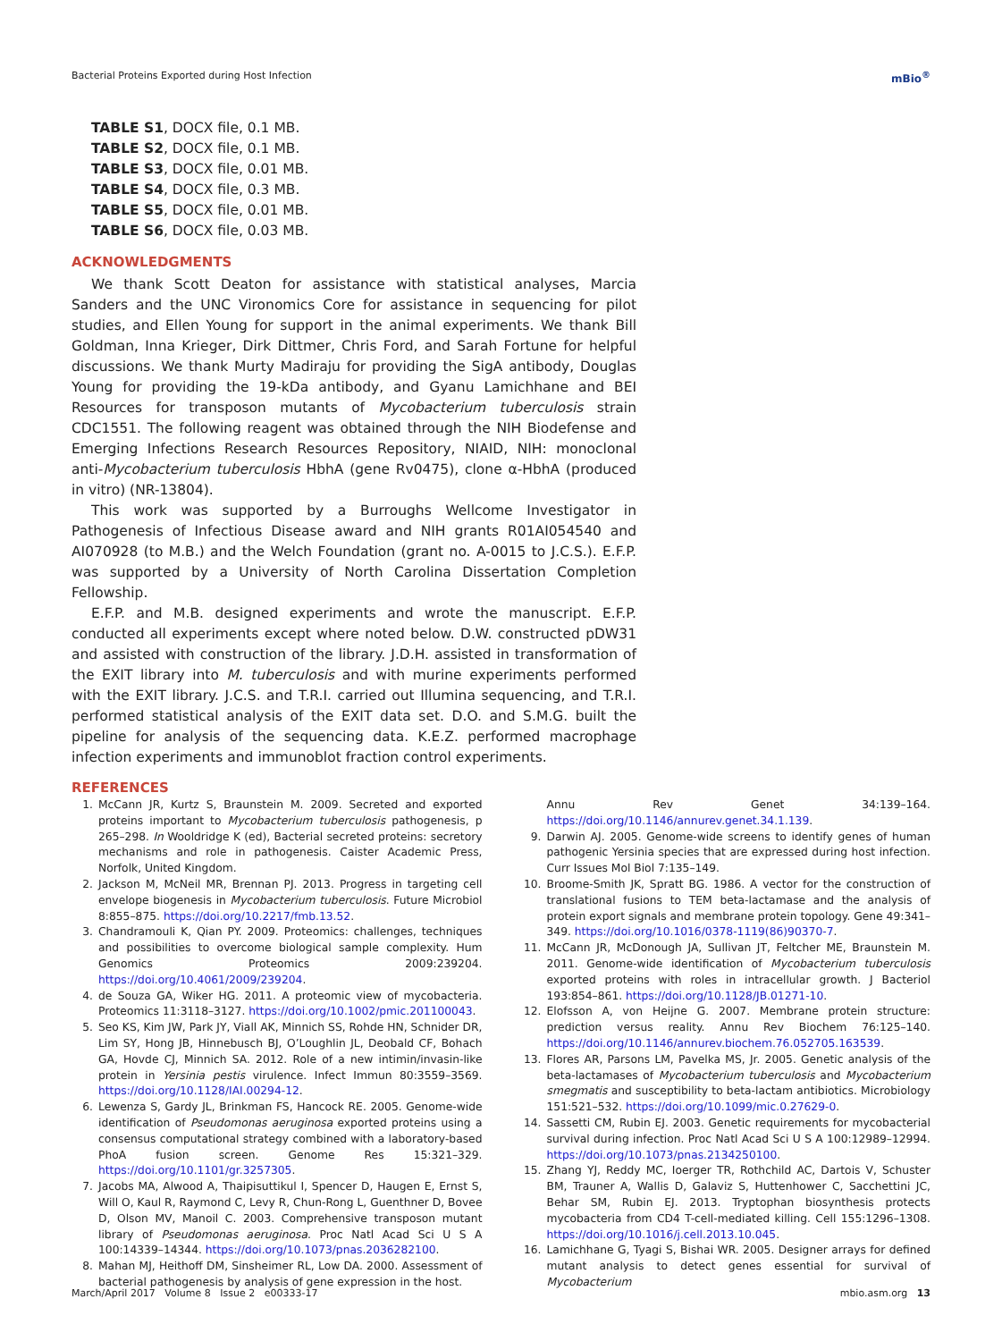Bacterial Proteins Exported during Host Infection mBio<sup>®</sup>
TABLE S1, DOCX file, 0.1 MB.
TABLE S2, DOCX file, 0.1 MB.
TABLE S3, DOCX file, 0.01 MB.
TABLE S4, DOCX file, 0.3 MB.
TABLE S5, DOCX file, 0.01 MB.
TABLE S6, DOCX file, 0.03 MB.
ACKNOWLEDGMENTS
We thank Scott Deaton for assistance with statistical analyses, Marcia Sanders and the UNC Vironomics Core for assistance in sequencing for pilot studies, and Ellen Young for support in the animal experiments. We thank Bill Goldman, Inna Krieger, Dirk Dittmer, Chris Ford, and Sarah Fortune for helpful discussions. We thank Murty Madiraju for providing the SigA antibody, Douglas Young for providing the 19-kDa antibody, and Gyanu Lamichhane and BEI Resources for transposon mutants of Mycobacterium tuberculosis strain CDC1551. The following reagent was obtained through the NIH Biodefense and Emerging Infections Research Resources Repository, NIAID, NIH: monoclonal anti-Mycobacterium tuberculosis HbhA (gene Rv0475), clone α-HbhA (produced in vitro) (NR-13804).
This work was supported by a Burroughs Wellcome Investigator in Pathogenesis of Infectious Disease award and NIH grants R01AI054540 and AI070928 (to M.B.) and the Welch Foundation (grant no. A-0015 to J.C.S.). E.F.P. was supported by a University of North Carolina Dissertation Completion Fellowship.
E.F.P. and M.B. designed experiments and wrote the manuscript. E.F.P. conducted all experiments except where noted below. D.W. constructed pDW31 and assisted with construction of the library. J.D.H. assisted in transformation of the EXIT library into M. tuberculosis and with murine experiments performed with the EXIT library. J.C.S. and T.R.I. carried out Illumina sequencing, and T.R.I. performed statistical analysis of the EXIT data set. D.O. and S.M.G. built the pipeline for analysis of the sequencing data. K.E.Z. performed macrophage infection experiments and immunoblot fraction control experiments.
REFERENCES
1. McCann JR, Kurtz S, Braunstein M. 2009. Secreted and exported proteins important to Mycobacterium tuberculosis pathogenesis, p 265–298. In Wooldridge K (ed), Bacterial secreted proteins: secretory mechanisms and role in pathogenesis. Caister Academic Press, Norfolk, United Kingdom.
2. Jackson M, McNeil MR, Brennan PJ. 2013. Progress in targeting cell envelope biogenesis in Mycobacterium tuberculosis. Future Microbiol 8:855–875. https://doi.org/10.2217/fmb.13.52.
3. Chandramouli K, Qian PY. 2009. Proteomics: challenges, techniques and possibilities to overcome biological sample complexity. Hum Genomics Proteomics 2009:239204. https://doi.org/10.4061/2009/239204.
4. de Souza GA, Wiker HG. 2011. A proteomic view of mycobacteria. Proteomics 11:3118–3127. https://doi.org/10.1002/pmic.201100043.
5. Seo KS, Kim JW, Park JY, Viall AK, Minnich SS, Rohde HN, Schnider DR, Lim SY, Hong JB, Hinnebusch BJ, O’Loughlin JL, Deobald CF, Bohach GA, Hovde CJ, Minnich SA. 2012. Role of a new intimin/invasin-like protein in Yersinia pestis virulence. Infect Immun 80:3559–3569. https://doi.org/10.1128/IAI.00294-12.
6. Lewenza S, Gardy JL, Brinkman FS, Hancock RE. 2005. Genome-wide identification of Pseudomonas aeruginosa exported proteins using a consensus computational strategy combined with a laboratory-based PhoA fusion screen. Genome Res 15:321–329. https://doi.org/10.1101/gr.3257305.
7. Jacobs MA, Alwood A, Thaipisuttikul I, Spencer D, Haugen E, Ernst S, Will O, Kaul R, Raymond C, Levy R, Chun-Rong L, Guenthner D, Bovee D, Olson MV, Manoil C. 2003. Comprehensive transposon mutant library of Pseudomonas aeruginosa. Proc Natl Acad Sci U S A 100:14339–14344. https://doi.org/10.1073/pnas.2036282100.
8. Mahan MJ, Heithoff DM, Sinsheimer RL, Low DA. 2000. Assessment of bacterial pathogenesis by analysis of gene expression in the host.
Annu Rev Genet 34:139–164. https://doi.org/10.1146/annurev.genet.34.1.139.
9. Darwin AJ. 2005. Genome-wide screens to identify genes of human pathogenic Yersinia species that are expressed during host infection. Curr Issues Mol Biol 7:135–149.
10. Broome-Smith JK, Spratt BG. 1986. A vector for the construction of translational fusions to TEM beta-lactamase and the analysis of protein export signals and membrane protein topology. Gene 49:341–349. https://doi.org/10.1016/0378-1119(86)90370-7.
11. McCann JR, McDonough JA, Sullivan JT, Feltcher ME, Braunstein M. 2011. Genome-wide identification of Mycobacterium tuberculosis exported proteins with roles in intracellular growth. J Bacteriol 193:854–861. https://doi.org/10.1128/JB.01271-10.
12. Elofsson A, von Heijne G. 2007. Membrane protein structure: prediction versus reality. Annu Rev Biochem 76:125–140. https://doi.org/10.1146/annurev.biochem.76.052705.163539.
13. Flores AR, Parsons LM, Pavelka MS, Jr. 2005. Genetic analysis of the beta-lactamases of Mycobacterium tuberculosis and Mycobacterium smegmatis and susceptibility to beta-lactam antibiotics. Microbiology 151:521–532. https://doi.org/10.1099/mic.0.27629-0.
14. Sassetti CM, Rubin EJ. 2003. Genetic requirements for mycobacterial survival during infection. Proc Natl Acad Sci U S A 100:12989–12994. https://doi.org/10.1073/pnas.2134250100.
15. Zhang YJ, Reddy MC, Ioerger TR, Rothchild AC, Dartois V, Schuster BM, Trauner A, Wallis D, Galaviz S, Huttenhower C, Sacchettini JC, Behar SM, Rubin EJ. 2013. Tryptophan biosynthesis protects mycobacteria from CD4 T-cell-mediated killing. Cell 155:1296–1308. https://doi.org/10.1016/j.cell.2013.10.045.
16. Lamichhane G, Tyagi S, Bishai WR. 2005. Designer arrays for defined mutant analysis to detect genes essential for survival of Mycobacterium
March/April 2017 Volume 8 Issue 2 e00333-17 mbio.asm.org 13